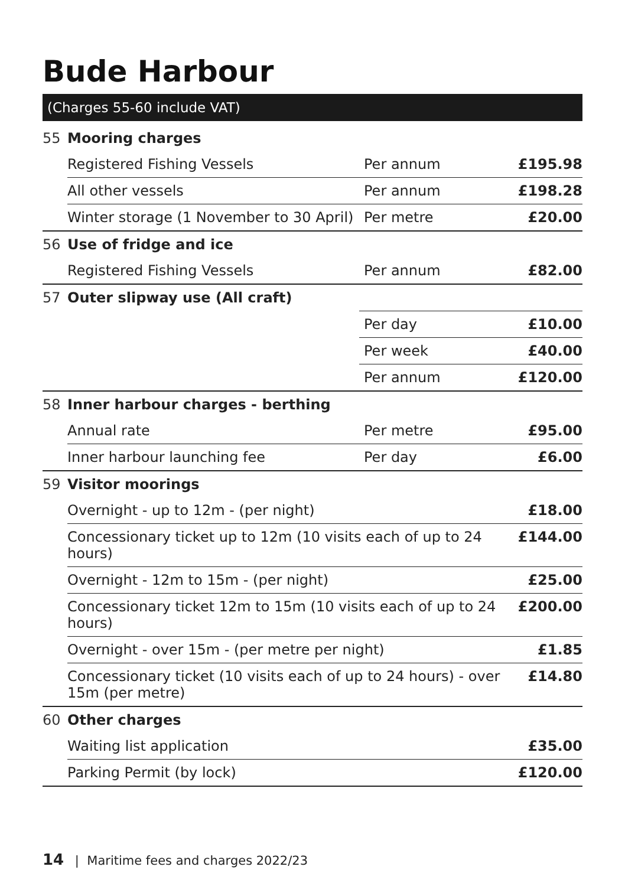Bude Harbour
(Charges 55-60 include VAT)
| 55 | Mooring charges | | |
| | Registered Fishing Vessels | Per annum | £195.98 |
| | All other vessels | Per annum | £198.28 |
| | Winter storage (1 November to 30 April) | Per metre | £20.00 |
| 56 | Use of fridge and ice | | |
| | Registered Fishing Vessels | Per annum | £82.00 |
| 57 | Outer slipway use (All craft) | | |
| | | Per day | £10.00 |
| | | Per week | £40.00 |
| | | Per annum | £120.00 |
| 58 | Inner harbour charges - berthing | | |
| | Annual rate | Per metre | £95.00 |
| | Inner harbour launching fee | Per day | £6.00 |
| 59 | Visitor moorings | | |
| | Overnight - up to 12m - (per night) | | £18.00 |
| | Concessionary ticket up to 12m (10 visits each of up to 24 hours) | | £144.00 |
| | Overnight - 12m to 15m - (per night) | | £25.00 |
| | Concessionary ticket 12m to 15m (10 visits each of up to 24 hours) | | £200.00 |
| | Overnight - over 15m - (per metre per night) | | £1.85 |
| | Concessionary ticket (10 visits each of up to 24 hours) - over 15m (per metre) | | £14.80 |
| 60 | Other charges | | |
| | Waiting list application | | £35.00 |
| | Parking Permit (by lock) | | £120.00 |
14 | Maritime fees and charges 2022/23